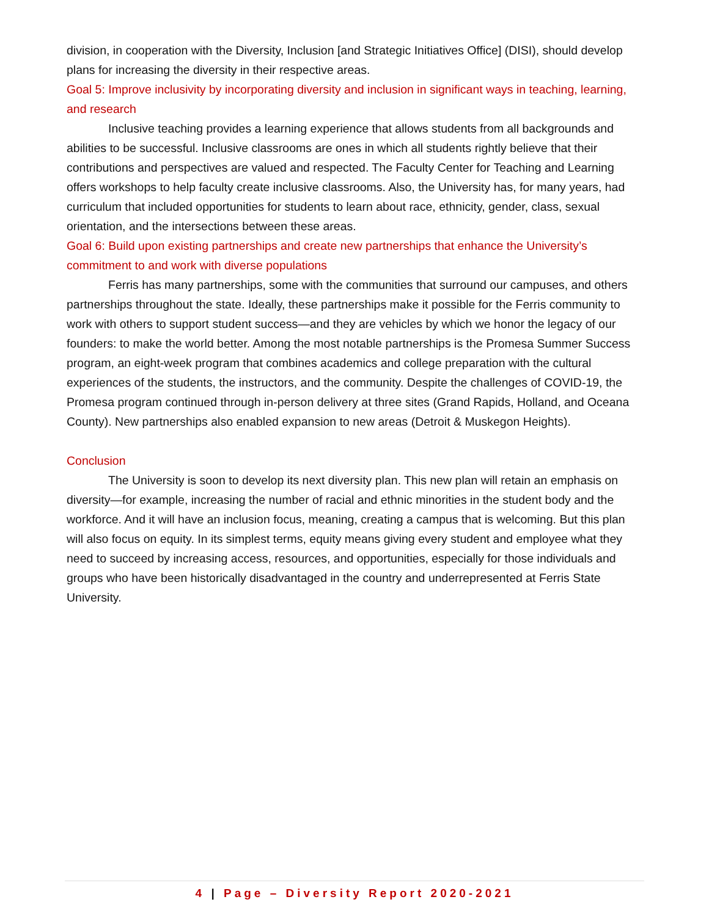division, in cooperation with the Diversity, Inclusion [and Strategic Initiatives Office] (DISI), should develop plans for increasing the diversity in their respective areas.
Goal 5: Improve inclusivity by incorporating diversity and inclusion in significant ways in teaching, learning, and research
Inclusive teaching provides a learning experience that allows students from all backgrounds and abilities to be successful. Inclusive classrooms are ones in which all students rightly believe that their contributions and perspectives are valued and respected. The Faculty Center for Teaching and Learning offers workshops to help faculty create inclusive classrooms. Also, the University has, for many years, had curriculum that included opportunities for students to learn about race, ethnicity, gender, class, sexual orientation, and the intersections between these areas.
Goal 6: Build upon existing partnerships and create new partnerships that enhance the University’s commitment to and work with diverse populations
Ferris has many partnerships, some with the communities that surround our campuses, and others partnerships throughout the state. Ideally, these partnerships make it possible for the Ferris community to work with others to support student success—and they are vehicles by which we honor the legacy of our founders: to make the world better. Among the most notable partnerships is the Promesa Summer Success program, an eight-week program that combines academics and college preparation with the cultural experiences of the students, the instructors, and the community. Despite the challenges of COVID-19, the Promesa program continued through in-person delivery at three sites (Grand Rapids, Holland, and Oceana County). New partnerships also enabled expansion to new areas (Detroit & Muskegon Heights).
Conclusion
The University is soon to develop its next diversity plan. This new plan will retain an emphasis on diversity—for example, increasing the number of racial and ethnic minorities in the student body and the workforce. And it will have an inclusion focus, meaning, creating a campus that is welcoming. But this plan will also focus on equity. In its simplest terms, equity means giving every student and employee what they need to succeed by increasing access, resources, and opportunities, especially for those individuals and groups who have been historically disadvantaged in the country and underrepresented at Ferris State University.
4 | Page – Diversity Report 2020-2021